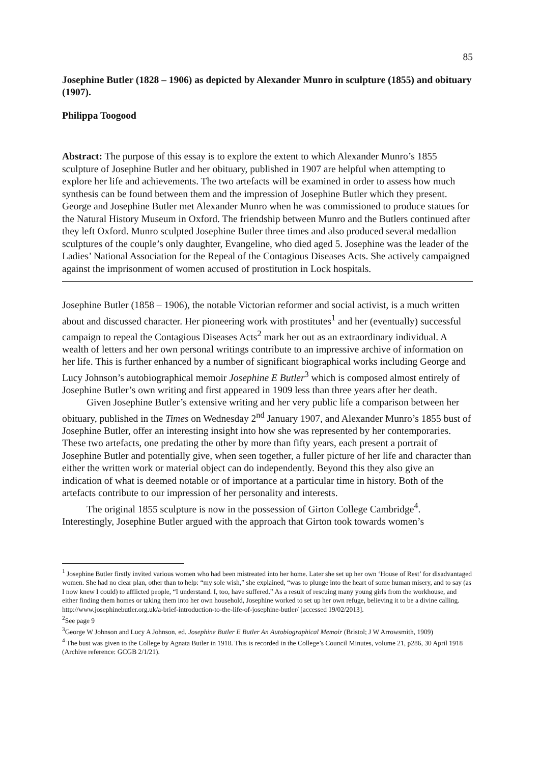85
Josephine Butler (1828 – 1906) as depicted by Alexander Munro in sculpture (1855) and obituary (1907).
Philippa Toogood
Abstract: The purpose of this essay is to explore the extent to which Alexander Munro’s 1855 sculpture of Josephine Butler and her obituary, published in 1907 are helpful when attempting to explore her life and achievements. The two artefacts will be examined in order to assess how much synthesis can be found between them and the impression of Josephine Butler which they present. George and Josephine Butler met Alexander Munro when he was commissioned to produce statues for the Natural History Museum in Oxford. The friendship between Munro and the Butlers continued after they left Oxford. Munro sculpted Josephine Butler three times and also produced several medallion sculptures of the couple’s only daughter, Evangeline, who died aged 5. Josephine was the leader of the Ladies’ National Association for the Repeal of the Contagious Diseases Acts. She actively campaigned against the imprisonment of women accused of prostitution in Lock hospitals.
Josephine Butler (1858 – 1906), the notable Victorian reformer and social activist, is a much written about and discussed character. Her pioneering work with prostitutes<sup>1</sup> and her (eventually) successful campaign to repeal the Contagious Diseases Acts<sup>2</sup> mark her out as an extraordinary individual. A wealth of letters and her own personal writings contribute to an impressive archive of information on her life. This is further enhanced by a number of significant biographical works including George and Lucy Johnson’s autobiographical memoir Josephine E Butler<sup>3</sup> which is composed almost entirely of Josephine Butler’s own writing and first appeared in 1909 less than three years after her death.
Given Josephine Butler’s extensive writing and her very public life a comparison between her obituary, published in the Times on Wednesday 2<sup>nd</sup> January 1907, and Alexander Munro’s 1855 bust of Josephine Butler, offer an interesting insight into how she was represented by her contemporaries. These two artefacts, one predating the other by more than fifty years, each present a portrait of Josephine Butler and potentially give, when seen together, a fuller picture of her life and character than either the written work or material object can do independently. Beyond this they also give an indication of what is deemed notable or of importance at a particular time in history. Both of the artefacts contribute to our impression of her personality and interests.
The original 1855 sculpture is now in the possession of Girton College Cambridge<sup>4</sup>. Interestingly, Josephine Butler argued with the approach that Girton took towards women’s
<sup>1</sup> Josephine Butler firstly invited various women who had been mistreated into her home. Later she set up her own ‘House of Rest’ for disadvantaged women. She had no clear plan, other than to help: “my sole wish,” she explained, “was to plunge into the heart of some human misery, and to say (as I now knew I could) to afflicted people, “I understand. I, too, have suffered.” As a result of rescuing many young girls from the workhouse, and either finding them homes or taking them into her own household, Josephine worked to set up her own refuge, believing it to be a divine calling. http://www.josephinebutler.org.uk/a-brief-introduction-to-the-life-of-josephine-butler/ [accessed 19/02/2013].
<sup>2</sup> See page 9
<sup>3</sup> George W Johnson and Lucy A Johnson, ed. Josephine Butler E Butler An Autobiographical Memoir (Bristol; J W Arrowsmith, 1909)
<sup>4</sup> The bust was given to the College by Agnata Butler in 1918. This is recorded in the College’s Council Minutes, volume 21, p286, 30 April 1918 (Archive reference: GCGB 2/1/21).